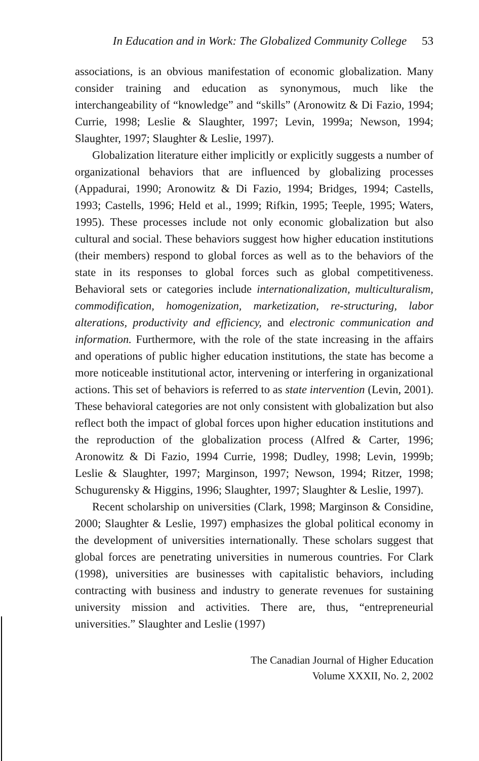In Education and in Work: The Globalized Community College 53
associations, is an obvious manifestation of economic globalization. Many consider training and education as synonymous, much like the interchangeability of “knowledge” and “skills” (Aronowitz & Di Fazio, 1994; Currie, 1998; Leslie & Slaughter, 1997; Levin, 1999a; Newson, 1994; Slaughter, 1997; Slaughter & Leslie, 1997).
Globalization literature either implicitly or explicitly suggests a number of organizational behaviors that are influenced by globalizing processes (Appadurai, 1990; Aronowitz & Di Fazio, 1994; Bridges, 1994; Castells, 1993; Castells, 1996; Held et al., 1999; Rifkin, 1995; Teeple, 1995; Waters, 1995). These processes include not only economic globalization but also cultural and social. These behaviors suggest how higher education institutions (their members) respond to global forces as well as to the behaviors of the state in its responses to global forces such as global competitiveness. Behavioral sets or categories include internationalization, multiculturalism, commodification, homogenization, marketization, re-structuring, labor alterations, productivity and efficiency, and electronic communication and information. Furthermore, with the role of the state increasing in the affairs and operations of public higher education institutions, the state has become a more noticeable institutional actor, intervening or interfering in organizational actions. This set of behaviors is referred to as state intervention (Levin, 2001). These behavioral categories are not only consistent with globalization but also reflect both the impact of global forces upon higher education institutions and the reproduction of the globalization process (Alfred & Carter, 1996; Aronowitz & Di Fazio, 1994 Currie, 1998; Dudley, 1998; Levin, 1999b; Leslie & Slaughter, 1997; Marginson, 1997; Newson, 1994; Ritzer, 1998; Schugurensky & Higgins, 1996; Slaughter, 1997; Slaughter & Leslie, 1997).
Recent scholarship on universities (Clark, 1998; Marginson & Considine, 2000; Slaughter & Leslie, 1997) emphasizes the global political economy in the development of universities internationally. These scholars suggest that global forces are penetrating universities in numerous countries. For Clark (1998), universities are businesses with capitalistic behaviors, including contracting with business and industry to generate revenues for sustaining university mission and activities. There are, thus, “entrepreneurial universities.” Slaughter and Leslie (1997)
The Canadian Journal of Higher Education
Volume XXXII, No. 2, 2002